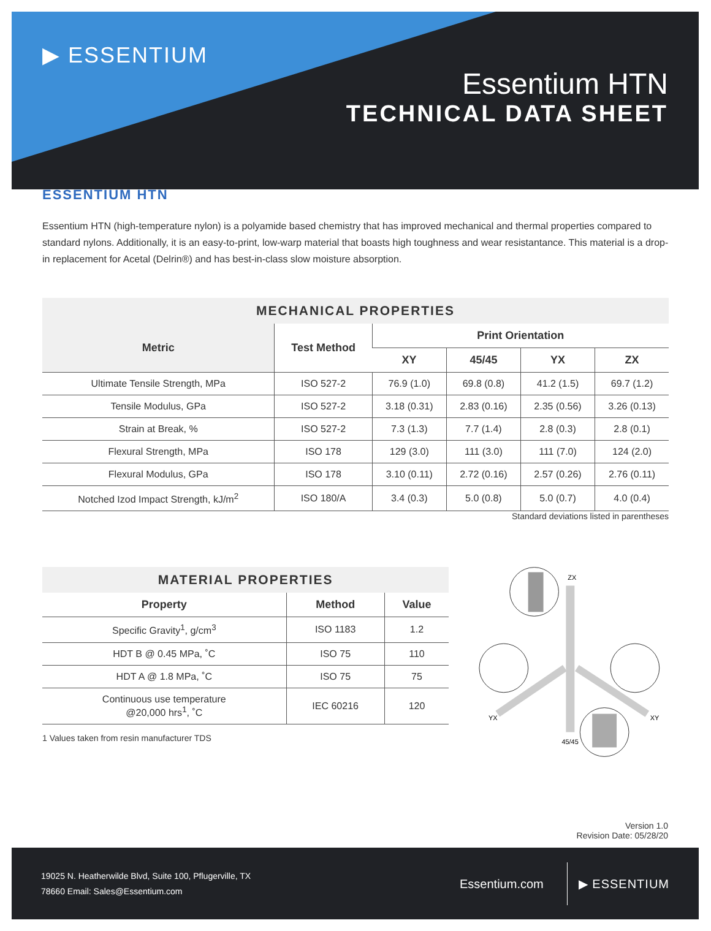▶ ESSENTIUM
Essentium HTN
TECHNICAL DATA SHEET
ESSENTIUM HTN
Essentium HTN (high-temperature nylon) is a polyamide based chemistry that has improved mechanical and thermal properties compared to standard nylons. Additionally, it is an easy-to-print, low-warp material that boasts high toughness and wear resistantance. This material is a drop-in replacement for Acetal (Delrin®) and has best-in-class slow moisture absorption.
| MECHANICAL PROPERTIES | | | | | |
| --- | --- | --- | --- | --- | --- |
| Metric | Test Method | Print Orientation | | | |
| | | XY | 45/45 | YX | ZX |
| Ultimate Tensile Strength, MPa | ISO 527-2 | 76.9 (1.0) | 69.8 (0.8) | 41.2 (1.5) | 69.7 (1.2) |
| Tensile Modulus, GPa | ISO 527-2 | 3.18 (0.31) | 2.83 (0.16) | 2.35 (0.56) | 3.26 (0.13) |
| Strain at Break, % | ISO 527-2 | 7.3 (1.3) | 7.7 (1.4) | 2.8 (0.3) | 2.8 (0.1) |
| Flexural Strength, MPa | ISO 178 | 129 (3.0) | 111 (3.0) | 111 (7.0) | 124 (2.0) |
| Flexural Modulus, GPa | ISO 178 | 3.10 (0.11) | 2.72 (0.16) | 2.57 (0.26) | 2.76 (0.11) |
| Notched Izod Impact Strength, kJ/m<sup>2</sup> | ISO 180/A | 3.4 (0.3) | 5.0 (0.8) | 5.0 (0.7) | 4.0 (0.4) |
Standard deviations listed in parentheses
| MATERIAL PROPERTIES | | |
| --- | --- | --- |
| Property | Method | Value |
| Specific Gravity<sup>1</sup>, g/cm<sup>3</sup> | ISO 1183 | 1.2 |
| HDT B @ 0.45 MPa, ˚C | ISO 75 | 110 |
| HDT A @ 1.8 MPa, ˚C | ISO 75 | 75 |
| Continuous use temperature @20,000 hrs<sup>1</sup>, ˚C | IEC 60216 | 120 |
1 Values taken from resin manufacturer TDS
ZX
YX
XY
45/45
Version 1.0
Revision Date: 05/28/20
19025 N. Heatherwilde Blvd, Suite 100, Pflugerville, TX
78660 Email: Sales@Essentium.com
Essentium.com
▶ ESSENTIUM